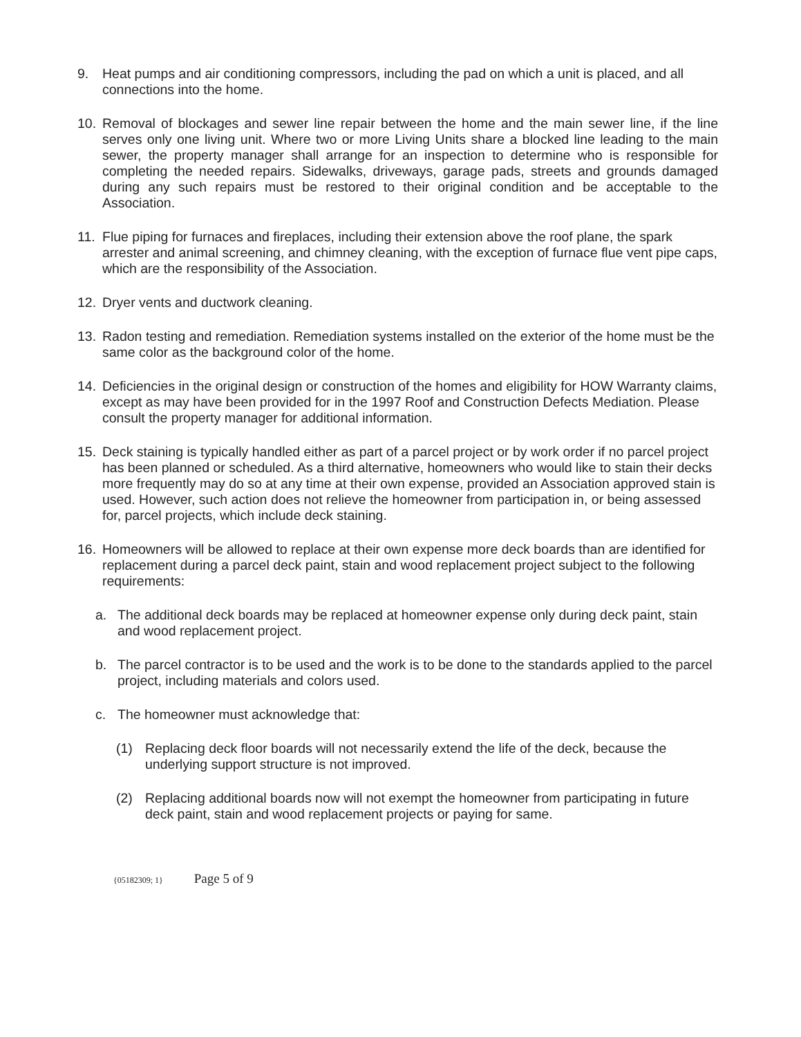9. Heat pumps and air conditioning compressors, including the pad on which a unit is placed, and all connections into the home.
10. Removal of blockages and sewer line repair between the home and the main sewer line, if the line serves only one living unit. Where two or more Living Units share a blocked line leading to the main sewer, the property manager shall arrange for an inspection to determine who is responsible for completing the needed repairs. Sidewalks, driveways, garage pads, streets and grounds damaged during any such repairs must be restored to their original condition and be acceptable to the Association.
11. Flue piping for furnaces and fireplaces, including their extension above the roof plane, the spark arrester and animal screening, and chimney cleaning, with the exception of furnace flue vent pipe caps, which are the responsibility of the Association.
12. Dryer vents and ductwork cleaning.
13. Radon testing and remediation. Remediation systems installed on the exterior of the home must be the same color as the background color of the home.
14. Deficiencies in the original design or construction of the homes and eligibility for HOW Warranty claims, except as may have been provided for in the 1997 Roof and Construction Defects Mediation. Please consult the property manager for additional information.
15. Deck staining is typically handled either as part of a parcel project or by work order if no parcel project has been planned or scheduled. As a third alternative, homeowners who would like to stain their decks more frequently may do so at any time at their own expense, provided an Association approved stain is used. However, such action does not relieve the homeowner from participation in, or being assessed for, parcel projects, which include deck staining.
16. Homeowners will be allowed to replace at their own expense more deck boards than are identified for replacement during a parcel deck paint, stain and wood replacement project subject to the following requirements:
a. The additional deck boards may be replaced at homeowner expense only during deck paint, stain and wood replacement project.
b. The parcel contractor is to be used and the work is to be done to the standards applied to the parcel project, including materials and colors used.
c. The homeowner must acknowledge that:
(1) Replacing deck floor boards will not necessarily extend the life of the deck, because the underlying support structure is not improved.
(2) Replacing additional boards now will not exempt the homeowner from participating in future deck paint, stain and wood replacement projects or paying for same.
{05182309; 1} Page 5 of 9